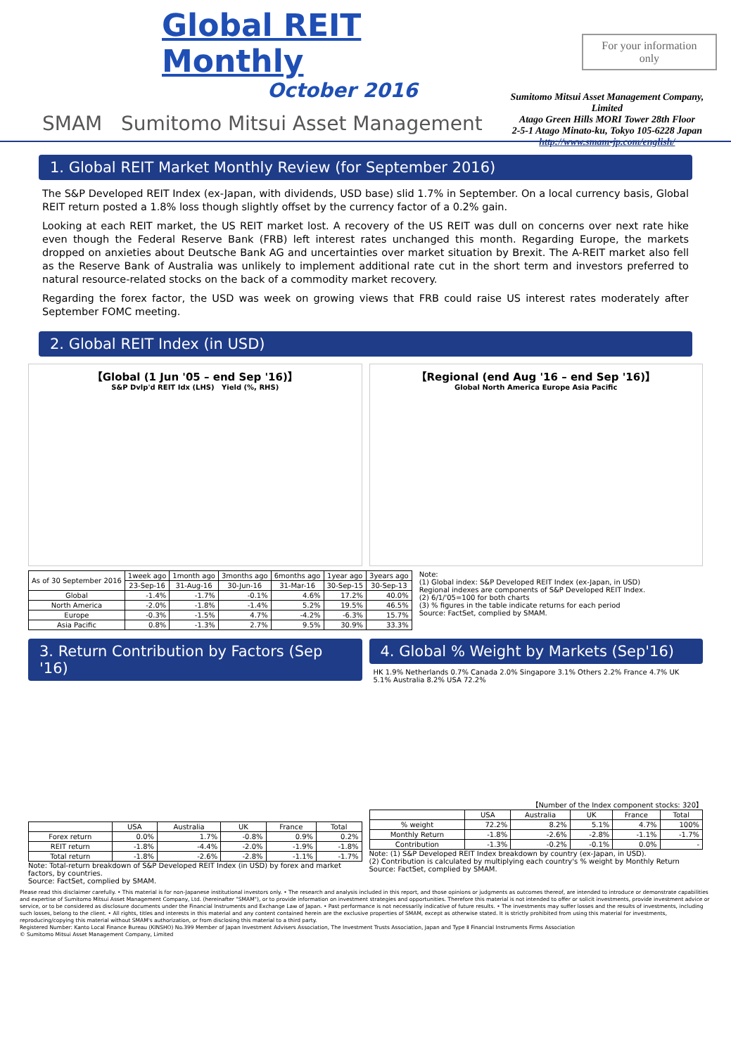Global REIT Monthly
October 2016
SMAM Sumitomo Mitsui Asset Management
For your information only
Sumitomo Mitsui Asset Management Company, Limited
Atago Green Hills MORI Tower 28th Floor
2-5-1 Atago Minato-ku, Tokyo 105-6228 Japan
http://www.smam-jp.com/english/
1. Global REIT Market Monthly Review (for September 2016)
The S&P Developed REIT Index (ex-Japan, with dividends, USD base) slid 1.7% in September. On a local currency basis, Global REIT return posted a 1.8% loss though slightly offset by the currency factor of a 0.2% gain.
Looking at each REIT market, the US REIT market lost. A recovery of the US REIT was dull on concerns over next rate hike even though the Federal Reserve Bank (FRB) left interest rates unchanged this month. Regarding Europe, the markets dropped on anxieties about Deutsche Bank AG and uncertainties over market situation by Brexit. The A-REIT market also fell as the Reserve Bank of Australia was unlikely to implement additional rate cut in the short term and investors preferred to natural resource-related stocks on the back of a commodity market recovery.
Regarding the forex factor, the USD was week on growing views that FRB could raise US interest rates moderately after September FOMC meeting.
2. Global REIT Index (in USD)
【Global (1 Jun '05 – end Sep '16)】
S&P Dvlp'd REIT Idx (LHS) Yield (%, RHS)
【Regional (end Aug '16 – end Sep '16)】
Global North America Europe Asia Pacific
| As of 30 September 2016 | 1week ago | 1month ago | 3months ago | 6months ago | 1year ago | 3years ago |
| --- | --- | --- | --- | --- | --- | --- |
| | 23-Sep-16 | 31-Aug-16 | 30-Jun-16 | 31-Mar-16 | 30-Sep-15 | 30-Sep-13 |
| Global | -1.4% | -1.7% | -0.1% | 4.6% | 17.2% | 40.0% |
| North America | -2.0% | -1.8% | -1.4% | 5.2% | 19.5% | 46.5% |
| Europe | -0.3% | -1.5% | 4.7% | -4.2% | -6.3% | 15.7% |
| Asia Pacific | 0.8% | -1.3% | 2.7% | 9.5% | 30.9% | 33.3% |
Note:
(1) Global index: S&P Developed REIT Index (ex-Japan, in USD)
Regional indexes are components of S&P Developed REIT Index.
(2) 6/1/'05=100 for both charts
(3) % figures in the table indicate returns for each period
Source: FactSet, complied by SMAM.
3. Return Contribution by Factors (Sep '16)
| | USA | Australia | UK | France | Total |
| --- | --- | --- | --- | --- | --- |
| Forex return | 0.0% | 1.7% | -0.8% | 0.9% | 0.2% |
| REIT return | -1.8% | -4.4% | -2.0% | -1.9% | -1.8% |
| Total return | -1.8% | -2.6% | -2.8% | -1.1% | -1.7% |
Note: Total-return breakdown of S&P Developed REIT Index (in USD) by forex and market factors, by countries.
Source: FactSet, complied by SMAM.
4. Global % Weight by Markets (Sep'16)
HK 1.9% Netherlands 0.7% Canada 2.0% Singapore 3.1% Others 2.2% France 4.7% UK 5.1% Australia 8.2% USA 72.2%
【Number of the Index component stocks: 320】
| | USA | Australia | UK | France | Total |
| --- | --- | --- | --- | --- | --- |
| % weight | 72.2% | 8.2% | 5.1% | 4.7% | 100% |
| Monthly Return | -1.8% | -2.6% | -2.8% | -1.1% | -1.7% |
| Contribution | -1.3% | -0.2% | -0.1% | 0.0% | - |
Note: (1) S&P Developed REIT Index breakdown by country (ex-Japan, in USD).
(2) Contribution is calculated by multiplying each country's % weight by Monthly Return
Source: FactSet, complied by SMAM.
Please read this disclaimer carefully. • This material is for non-Japanese institutional investors only. • The research and analysis included in this report, and those opinions or judgments as outcomes thereof, are intended to introduce or demonstrate capabilities and expertise of Sumitomo Mitsui Asset Management Company, Ltd. (hereinafter "SMAM"), or to provide information on investment strategies and opportunities. Therefore this material is not intended to offer or solicit investments, provide investment advice or service, or to be considered as disclosure documents under the Financial Instruments and Exchange Law of Japan. • Past performance is not necessarily indicative of future results. • The investments may suffer losses and the results of investments, including such losses, belong to the client. • All rights, titles and interests in this material and any content contained herein are the exclusive properties of SMAM, except as otherwise stated. It is strictly prohibited from using this material for investments, reproducing/copying this material without SMAM's authorization, or from disclosing this material to a third party.
Registered Number: Kanto Local Finance Bureau (KINSHO) No.399 Member of Japan Investment Advisers Association, The Investment Trusts Association, Japan and Type Ⅱ Financial Instruments Firms Association
© Sumitomo Mitsui Asset Management Company, Limited